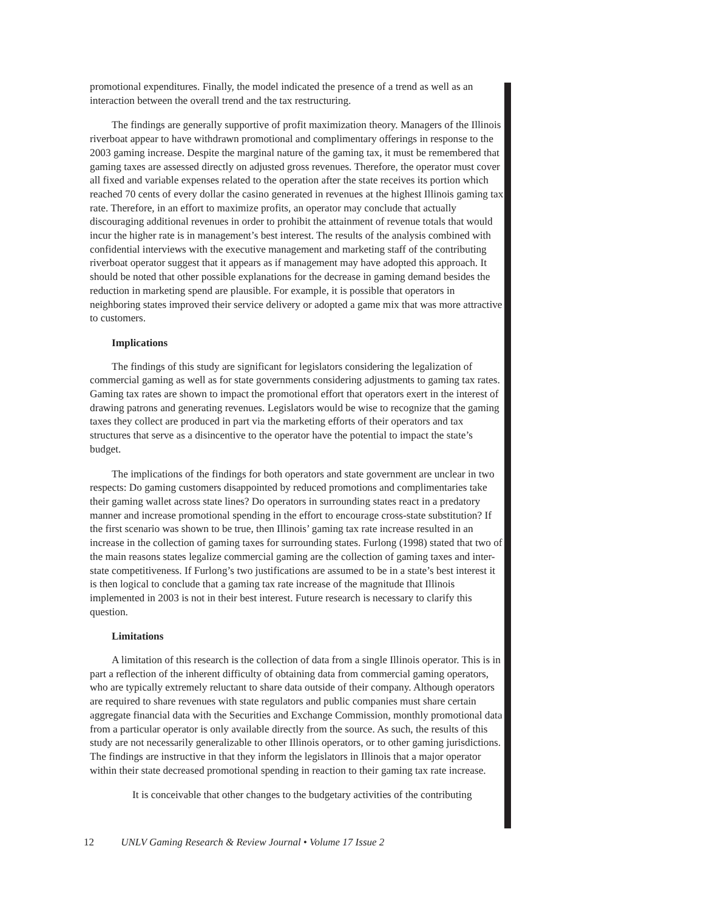promotional expenditures. Finally, the model indicated the presence of a trend as well as an interaction between the overall trend and the tax restructuring.
The findings are generally supportive of profit maximization theory. Managers of the Illinois riverboat appear to have withdrawn promotional and complimentary offerings in response to the 2003 gaming increase. Despite the marginal nature of the gaming tax, it must be remembered that gaming taxes are assessed directly on adjusted gross revenues. Therefore, the operator must cover all fixed and variable expenses related to the operation after the state receives its portion which reached 70 cents of every dollar the casino generated in revenues at the highest Illinois gaming tax rate. Therefore, in an effort to maximize profits, an operator may conclude that actually discouraging additional revenues in order to prohibit the attainment of revenue totals that would incur the higher rate is in management’s best interest. The results of the analysis combined with confidential interviews with the executive management and marketing staff of the contributing riverboat operator suggest that it appears as if management may have adopted this approach. It should be noted that other possible explanations for the decrease in gaming demand besides the reduction in marketing spend are plausible. For example, it is possible that operators in neighboring states improved their service delivery or adopted a game mix that was more attractive to customers.
Implications
The findings of this study are significant for legislators considering the legalization of commercial gaming as well as for state governments considering adjustments to gaming tax rates. Gaming tax rates are shown to impact the promotional effort that operators exert in the interest of drawing patrons and generating revenues. Legislators would be wise to recognize that the gaming taxes they collect are produced in part via the marketing efforts of their operators and tax structures that serve as a disincentive to the operator have the potential to impact the state’s budget.
The implications of the findings for both operators and state government are unclear in two respects: Do gaming customers disappointed by reduced promotions and complimentaries take their gaming wallet across state lines? Do operators in surrounding states react in a predatory manner and increase promotional spending in the effort to encourage cross-state substitution? If the first scenario was shown to be true, then Illinois’ gaming tax rate increase resulted in an increase in the collection of gaming taxes for surrounding states. Furlong (1998) stated that two of the main reasons states legalize commercial gaming are the collection of gaming taxes and inter-state competitiveness. If Furlong’s two justifications are assumed to be in a state’s best interest it is then logical to conclude that a gaming tax rate increase of the magnitude that Illinois implemented in 2003 is not in their best interest. Future research is necessary to clarify this question.
Limitations
A limitation of this research is the collection of data from a single Illinois operator. This is in part a reflection of the inherent difficulty of obtaining data from commercial gaming operators, who are typically extremely reluctant to share data outside of their company. Although operators are required to share revenues with state regulators and public companies must share certain aggregate financial data with the Securities and Exchange Commission, monthly promotional data from a particular operator is only available directly from the source. As such, the results of this study are not necessarily generalizable to other Illinois operators, or to other gaming jurisdictions. The findings are instructive in that they inform the legislators in Illinois that a major operator within their state decreased promotional spending in reaction to their gaming tax rate increase.
It is conceivable that other changes to the budgetary activities of the contributing
12 UNLV Gaming Research & Review Journal • Volume 17 Issue 2